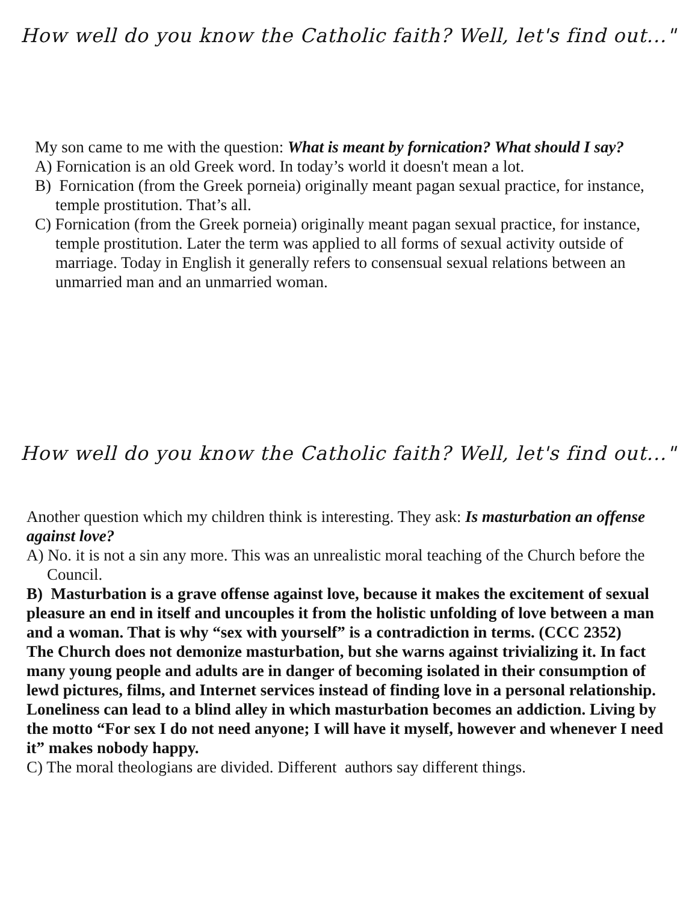How well do you know the Catholic faith? Well, let's find out..."
My son came to me with the question: What is meant by fornication? What should I say?
A) Fornication is an old Greek word. In today’s world it doesn't mean a lot.
B) Fornication (from the Greek porneia) originally meant pagan sexual practice, for instance, temple prostitution. That’s all.
C) Fornication (from the Greek porneia) originally meant pagan sexual practice, for instance, temple prostitution. Later the term was applied to all forms of sexual activity outside of marriage. Today in English it generally refers to consensual sexual relations between an unmarried man and an unmarried woman.
How well do you know the Catholic faith? Well, let's find out..."
Another question which my children think is interesting. They ask: Is masturbation an offense against love?
A) No. it is not a sin any more. This was an unrealistic moral teaching of the Church before the Council.
B) Masturbation is a grave offense against love, because it makes the excitement of sexual pleasure an end in itself and uncouples it from the holistic unfolding of love between a man and a woman. That is why “sex with yourself” is a contradiction in terms. (CCC 2352)
The Church does not demonize masturbation, but she warns against trivializing it. In fact many young people and adults are in danger of becoming isolated in their consumption of lewd pictures, films, and Internet services instead of finding love in a personal relationship. Loneliness can lead to a blind alley in which masturbation becomes an addiction. Living by the motto “For sex I do not need anyone; I will have it myself, however and whenever I need it” makes nobody happy.
C) The moral theologians are divided. Different authors say different things.